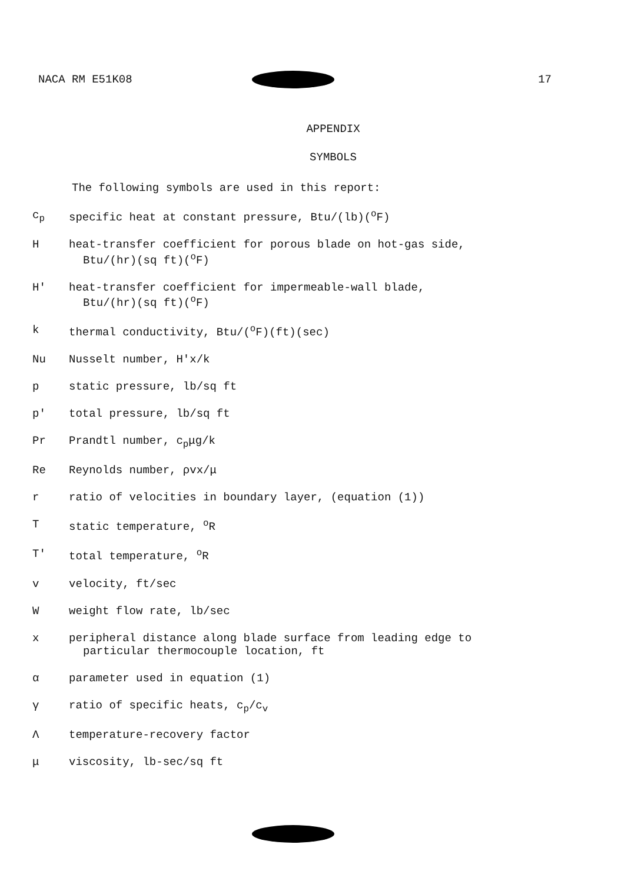NACA RM E51K08 17
APPENDIX
SYMBOLS
The following symbols are used in this report:
c<sub>p</sub> specific heat at constant pressure, Btu/(lb)(<sup>o</sup>F)
Hheat-transfer coefficient for porous blade on hot-gas side,
Btu/(hr)(sq ft)(<sup>o</sup>F)
H' heat-transfer coefficient for impermeable-wall blade,
Btu/(hr)(sq ft)(<sup>o</sup>F)
k thermal conductivity, Btu/(<sup>o</sup>F)(ft)(sec)
Nu Nusselt number, H'x/k
p static pressure, lb/sq ft
p' total pressure, lb/sq ft
Pr Prandtl number, c<sub>p</sub>μg/k
Re Reynolds number, ρvx/μ
r ratio of velocities in boundary layer, (equation (1))
Tstatic temperature, <sup>o</sup>R
T' total temperature, <sup>o</sup>R
v velocity, ft/sec
Wweight flow rate, lb/sec
x peripheral distance along blade surface from leading edge to
particular thermocouple location, ft
α parameter used in equation (1)
γ ratio of specific heats, c<sub>p</sub>/c<sub>v</sub>
Λtemperature-recovery factor
μ viscosity, lb-sec/sq ft